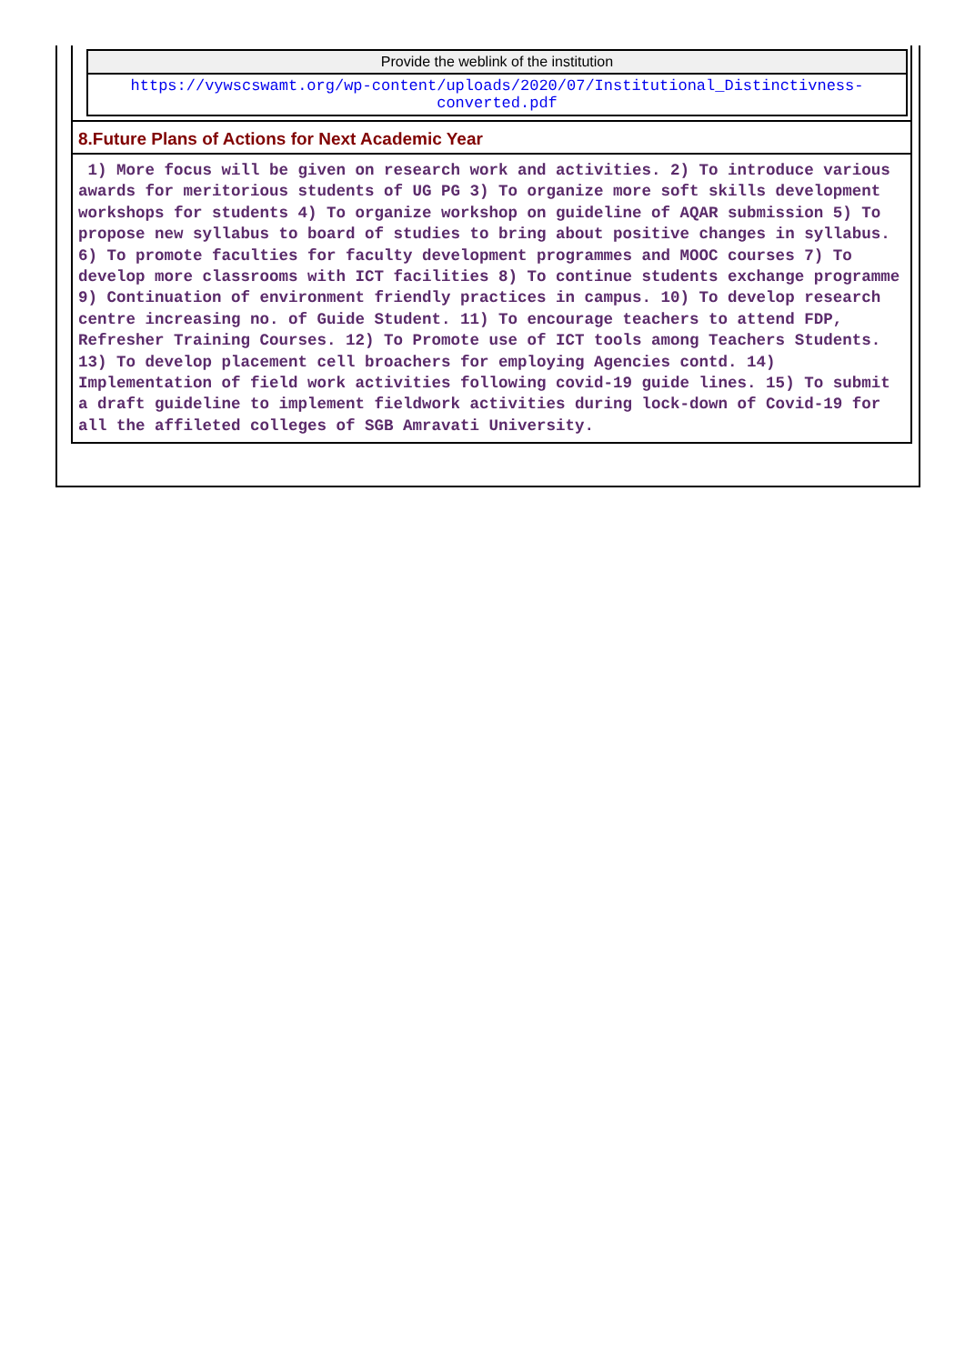| Provide the weblink of the institution |
| https://vywscswamt.org/wp-content/uploads/2020/07/Institutional_Distinctivness-converted.pdf |
8.Future Plans of Actions for Next Academic Year
1) More focus will be given on research work and activities. 2) To introduce various awards for meritorious students of UG PG 3) To organize more soft skills development workshops for students 4) To organize workshop on guideline of AQAR submission 5) To propose new syllabus to board of studies to bring about positive changes in syllabus. 6) To promote faculties for faculty development programmes and MOOC courses 7) To develop more classrooms with ICT facilities 8) To continue students exchange programme 9) Continuation of environment friendly practices in campus. 10) To develop research centre increasing no. of Guide Student. 11) To encourage teachers to attend FDP, Refresher Training Courses. 12) To Promote use of ICT tools among Teachers Students. 13) To develop placement cell broachers for employing Agencies contd. 14) Implementation of field work activities following covid-19 guide lines. 15) To submit a draft guideline to implement fieldwork activities during lock-down of Covid-19 for all the affileted colleges of SGB Amravati University.